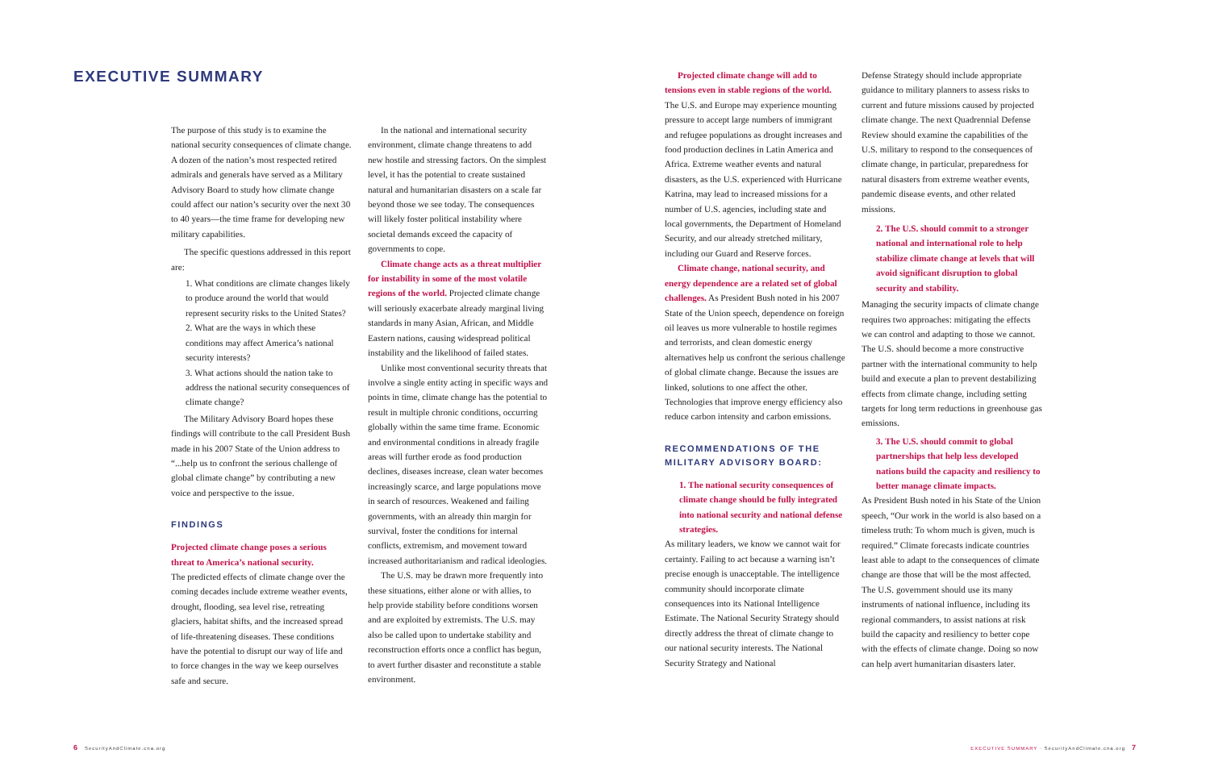EXECUTIVE SUMMARY
The purpose of this study is to examine the national security consequences of climate change. A dozen of the nation’s most respected retired admirals and generals have served as a Military Advisory Board to study how climate change could affect our nation’s security over the next 30 to 40 years—the time frame for developing new military capabilities.
The specific questions addressed in this report are:
1. What conditions are climate changes likely to produce around the world that would represent security risks to the United States?
2. What are the ways in which these conditions may affect America’s national security interests?
3. What actions should the nation take to address the national security consequences of climate change?
The Military Advisory Board hopes these findings will contribute to the call President Bush made in his 2007 State of the Union address to “...help us to confront the serious challenge of global climate change” by contributing a new voice and perspective to the issue.
FINDINGS
Projected climate change poses a serious threat to America’s national security.
The predicted effects of climate change over the coming decades include extreme weather events, drought, flooding, sea level rise, retreating glaciers, habitat shifts, and the increased spread of life-threatening diseases. These conditions have the potential to disrupt our way of life and to force changes in the way we keep ourselves safe and secure.
In the national and international security environment, climate change threatens to add new hostile and stressing factors. On the simplest level, it has the potential to create sustained natural and humanitarian disasters on a scale far beyond those we see today. The consequences will likely foster political instability where societal demands exceed the capacity of governments to cope.
Climate change acts as a threat multiplier for instability in some of the most volatile regions of the world. Projected climate change will seriously exacerbate already marginal living standards in many Asian, African, and Middle Eastern nations, causing widespread political instability and the likelihood of failed states.
Unlike most conventional security threats that involve a single entity acting in specific ways and points in time, climate change has the potential to result in multiple chronic conditions, occurring globally within the same time frame. Economic and environmental conditions in already fragile areas will further erode as food production declines, diseases increase, clean water becomes increasingly scarce, and large populations move in search of resources. Weakened and failing governments, with an already thin margin for survival, foster the conditions for internal conflicts, extremism, and movement toward increased authoritarianism and radical ideologies.
The U.S. may be drawn more frequently into these situations, either alone or with allies, to help provide stability before conditions worsen and are exploited by extremists. The U.S. may also be called upon to undertake stability and reconstruction efforts once a conflict has begun, to avert further disaster and reconstitute a stable environment.
6 SecurityAndClimate.cna.org
Projected climate change will add to tensions even in stable regions of the world.
The U.S. and Europe may experience mounting pressure to accept large numbers of immigrant and refugee populations as drought increases and food production declines in Latin America and Africa. Extreme weather events and natural disasters, as the U.S. experienced with Hurricane Katrina, may lead to increased missions for a number of U.S. agencies, including state and local governments, the Department of Homeland Security, and our already stretched military, including our Guard and Reserve forces.
Climate change, national security, and energy dependence are a related set of global challenges. As President Bush noted in his 2007 State of the Union speech, dependence on foreign oil leaves us more vulnerable to hostile regimes and terrorists, and clean domestic energy alternatives help us confront the serious challenge of global climate change. Because the issues are linked, solutions to one affect the other. Technologies that improve energy efficiency also reduce carbon intensity and carbon emissions.
RECOMMENDATIONS OF THE MILITARY ADVISORY BOARD:
1. The national security consequences of climate change should be fully integrated into national security and national defense strategies.
As military leaders, we know we cannot wait for certainty. Failing to act because a warning isn’t precise enough is unacceptable. The intelligence community should incorporate climate consequences into its National Intelligence Estimate. The National Security Strategy should directly address the threat of climate change to our national security interests. The National Security Strategy and National
Defense Strategy should include appropriate guidance to military planners to assess risks to current and future missions caused by projected climate change. The next Quadrennial Defense Review should examine the capabilities of the U.S. military to respond to the consequences of climate change, in particular, preparedness for natural disasters from extreme weather events, pandemic disease events, and other related missions.
2. The U.S. should commit to a stronger national and international role to help stabilize climate change at levels that will avoid significant disruption to global security and stability.
Managing the security impacts of climate change requires two approaches: mitigating the effects we can control and adapting to those we cannot. The U.S. should become a more constructive partner with the international community to help build and execute a plan to prevent destabilizing effects from climate change, including setting targets for long term reductions in greenhouse gas emissions.
3. The U.S. should commit to global partnerships that help less developed nations build the capacity and resiliency to better manage climate impacts.
As President Bush noted in his State of the Union speech, “Our work in the world is also based on a timeless truth: To whom much is given, much is required.” Climate forecasts indicate countries least able to adapt to the consequences of climate change are those that will be the most affected. The U.S. government should use its many instruments of national influence, including its regional commanders, to assist nations at risk build the capacity and resiliency to better cope with the effects of climate change. Doing so now can help avert humanitarian disasters later.
EXECUTIVE SUMMARY · SecurityAndClimate.cna.org 7